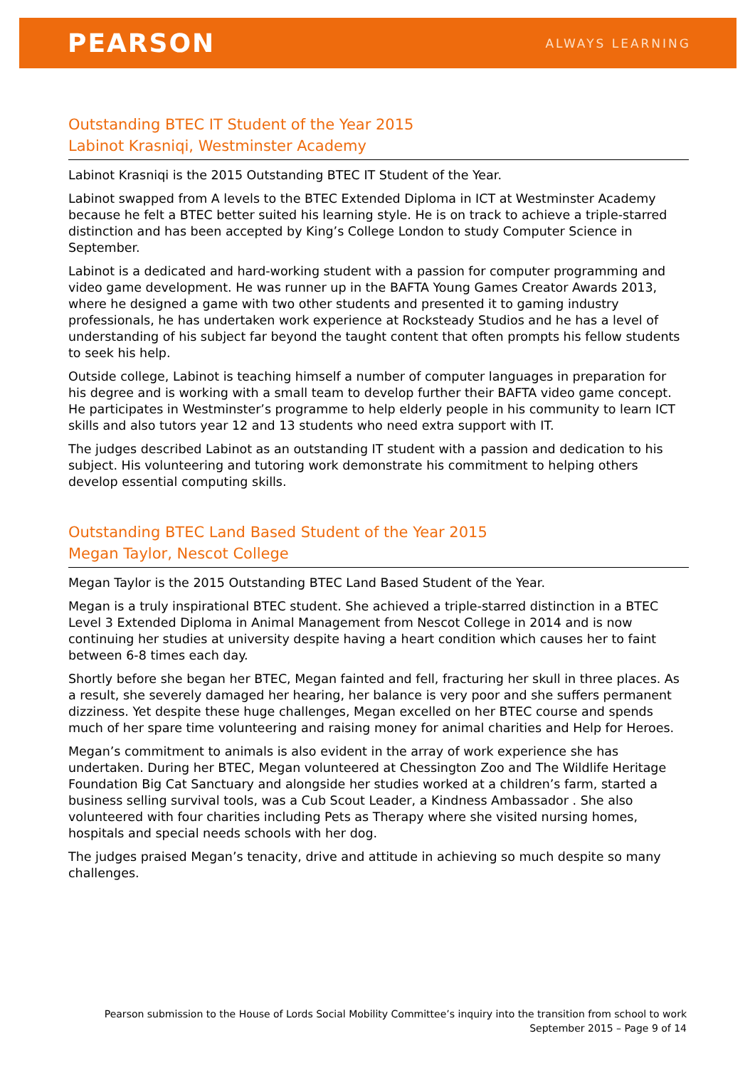PEARSON
ALWAYS LEARNING
Outstanding BTEC IT Student of the Year 2015
Labinot Krasniqi, Westminster Academy
Labinot Krasniqi is the 2015 Outstanding BTEC IT Student of the Year.
Labinot swapped from A levels to the BTEC Extended Diploma in ICT at Westminster Academy because he felt a BTEC better suited his learning style. He is on track to achieve a triple-starred distinction and has been accepted by King’s College London to study Computer Science in September.
Labinot is a dedicated and hard-working student with a passion for computer programming and video game development. He was runner up in the BAFTA Young Games Creator Awards 2013, where he designed a game with two other students and presented it to gaming industry professionals, he has undertaken work experience at Rocksteady Studios and he has a level of understanding of his subject far beyond the taught content that often prompts his fellow students to seek his help.
Outside college, Labinot is teaching himself a number of computer languages in preparation for his degree and is working with a small team to develop further their BAFTA video game concept. He participates in Westminster’s programme to help elderly people in his community to learn ICT skills and also tutors year 12 and 13 students who need extra support with IT.
The judges described Labinot as an outstanding IT student with a passion and dedication to his subject. His volunteering and tutoring work demonstrate his commitment to helping others develop essential computing skills.
Outstanding BTEC Land Based Student of the Year 2015
Megan Taylor, Nescot College
Megan Taylor is the 2015 Outstanding BTEC Land Based Student of the Year.
Megan is a truly inspirational BTEC student. She achieved a triple-starred distinction in a BTEC Level 3 Extended Diploma in Animal Management from Nescot College in 2014 and is now continuing her studies at university despite having a heart condition which causes her to faint between 6-8 times each day.
Shortly before she began her BTEC, Megan fainted and fell, fracturing her skull in three places. As a result, she severely damaged her hearing, her balance is very poor and she suffers permanent dizziness. Yet despite these huge challenges, Megan excelled on her BTEC course and spends much of her spare time volunteering and raising money for animal charities and Help for Heroes.
Megan’s commitment to animals is also evident in the array of work experience she has undertaken. During her BTEC, Megan volunteered at Chessington Zoo and The Wildlife Heritage Foundation Big Cat Sanctuary and alongside her studies worked at a children’s farm, started a business selling survival tools, was a Cub Scout Leader, a Kindness Ambassador . She also volunteered with four charities including Pets as Therapy where she visited nursing homes, hospitals and special needs schools with her dog.
The judges praised Megan’s tenacity, drive and attitude in achieving so much despite so many challenges.
Pearson submission to the House of Lords Social Mobility Committee’s inquiry into the transition from school to work
September 2015 – Page 9 of 14